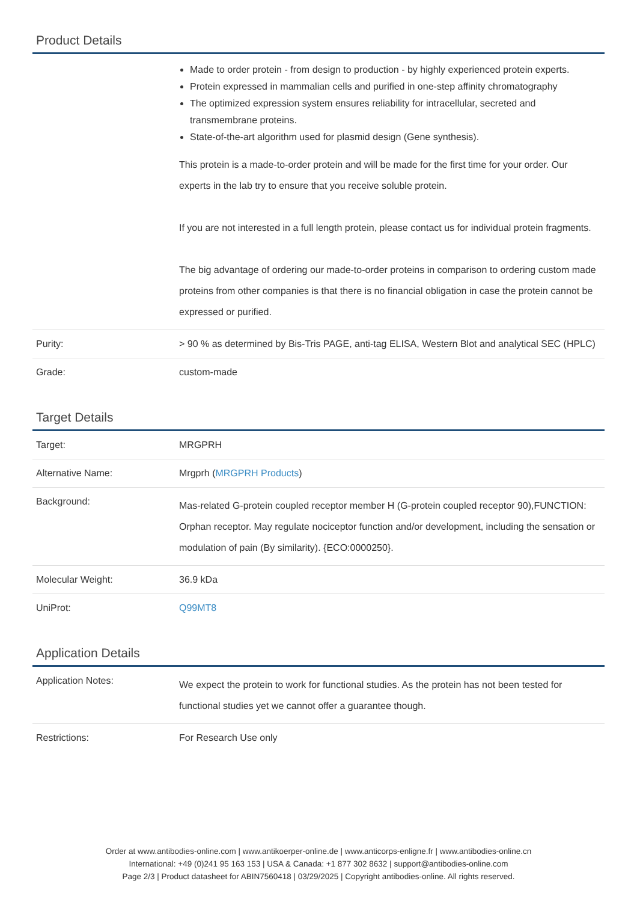Product Details
| | Made to order protein - from design to production - by highly experienced protein experts. Protein expressed in mammalian cells and purified in one-step affinity chromatography The optimized expression system ensures reliability for intracellular, secreted and transmembrane proteins. State-of-the-art algorithm used for plasmid design (Gene synthesis). This protein is a made-to-order protein and will be made for the first time for your order. Our experts in the lab try to ensure that you receive soluble protein. If you are not interested in a full length protein, please contact us for individual protein fragments. The big advantage of ordering our made-to-order proteins in comparison to ordering custom made proteins from other companies is that there is no financial obligation in case the protein cannot be expressed or purified. |
| Purity: | > 90 % as determined by Bis-Tris PAGE, anti-tag ELISA, Western Blot and analytical SEC (HPLC) |
| Grade: | custom-made |
Target Details
| Target: | MRGPRH |
| Alternative Name: | Mrgprh ( MRGPRH Products ) |
| Background: | Mas-related G-protein coupled receptor member H (G-protein coupled receptor 90),FUNCTION: Orphan receptor. May regulate nociceptor function and/or development, including the sensation or modulation of pain (By similarity). {ECO:0000250}. |
| Molecular Weight: | 36.9 kDa |
| UniProt: | Q99MT8 |
Application Details
| Application Notes: | We expect the protein to work for functional studies. As the protein has not been tested for functional studies yet we cannot offer a guarantee though. |
| Restrictions: | For Research Use only |
Order at www.antibodies-online.com | www.antikoerper-online.de | www.anticorps-enligne.fr | www.antibodies-online.cn
International: +49 (0)241 95 163 153 | USA & Canada: +1 877 302 8632 | support@antibodies-online.com
Page 2/3 | Product datasheet for ABIN7560418 | 03/29/2025 | Copyright antibodies-online. All rights reserved.